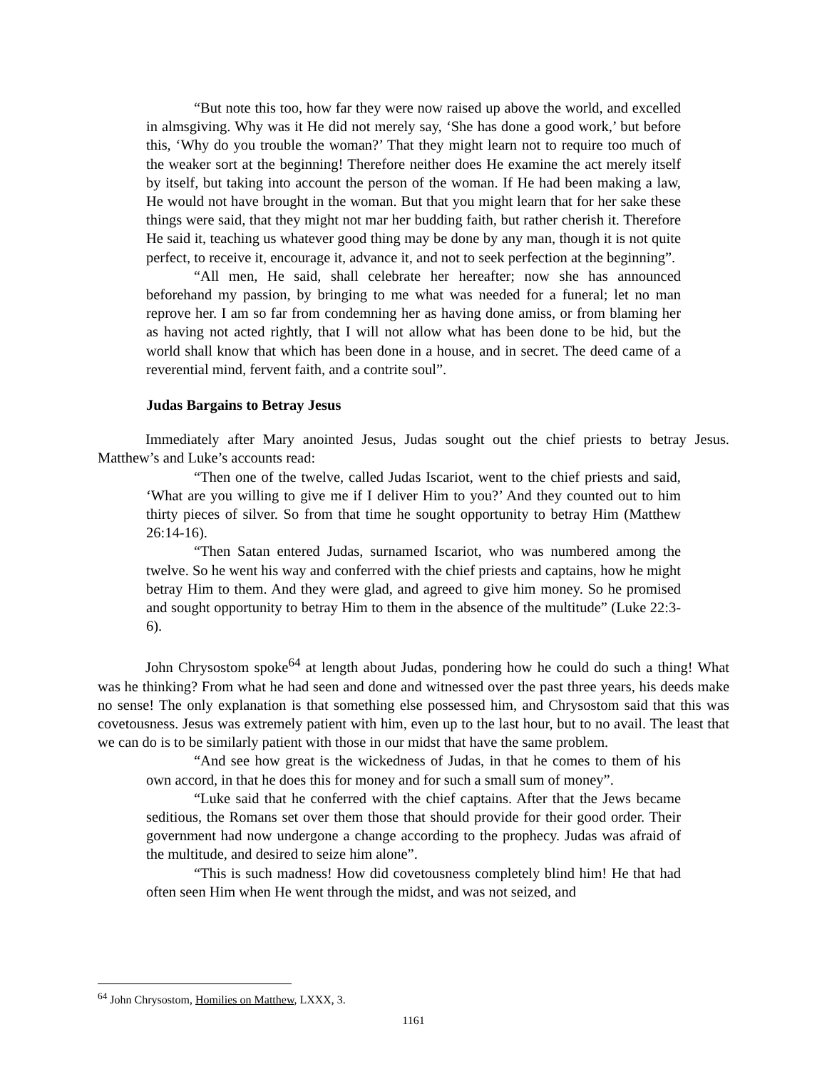“But note this too, how far they were now raised up above the world, and excelled in almsgiving. Why was it He did not merely say, ‘She has done a good work,’ but before this, ‘Why do you trouble the woman?’ That they might learn not to require too much of the weaker sort at the beginning! Therefore neither does He examine the act merely itself by itself, but taking into account the person of the woman. If He had been making a law, He would not have brought in the woman. But that you might learn that for her sake these things were said, that they might not mar her budding faith, but rather cherish it. Therefore He said it, teaching us whatever good thing may be done by any man, though it is not quite perfect, to receive it, encourage it, advance it, and not to seek perfection at the beginning”.
“All men, He said, shall celebrate her hereafter; now she has announced beforehand my passion, by bringing to me what was needed for a funeral; let no man reprove her. I am so far from condemning her as having done amiss, or from blaming her as having not acted rightly, that I will not allow what has been done to be hid, but the world shall know that which has been done in a house, and in secret. The deed came of a reverential mind, fervent faith, and a contrite soul”.
Judas Bargains to Betray Jesus
Immediately after Mary anointed Jesus, Judas sought out the chief priests to betray Jesus. Matthew’s and Luke’s accounts read:
“Then one of the twelve, called Judas Iscariot, went to the chief priests and said, ‘What are you willing to give me if I deliver Him to you?’ And they counted out to him thirty pieces of silver. So from that time he sought opportunity to betray Him (Matthew 26:14-16).
“Then Satan entered Judas, surnamed Iscariot, who was numbered among the twelve. So he went his way and conferred with the chief priests and captains, how he might betray Him to them. And they were glad, and agreed to give him money. So he promised and sought opportunity to betray Him to them in the absence of the multitude” (Luke 22:3-6).
John Chrysostom spoke<sup>64</sup> at length about Judas, pondering how he could do such a thing! What was he thinking? From what he had seen and done and witnessed over the past three years, his deeds make no sense! The only explanation is that something else possessed him, and Chrysostom said that this was covetousness. Jesus was extremely patient with him, even up to the last hour, but to no avail. The least that we can do is to be similarly patient with those in our midst that have the same problem.
“And see how great is the wickedness of Judas, in that he comes to them of his own accord, in that he does this for money and for such a small sum of money”.
“Luke said that he conferred with the chief captains. After that the Jews became seditious, the Romans set over them those that should provide for their good order. Their government had now undergone a change according to the prophecy. Judas was afraid of the multitude, and desired to seize him alone”.
“This is such madness! How did covetousness completely blind him! He that had often seen Him when He went through the midst, and was not seized, and
<sup>64</sup> John Chrysostom, Homilies on Matthew, LXXX, 3.
1161